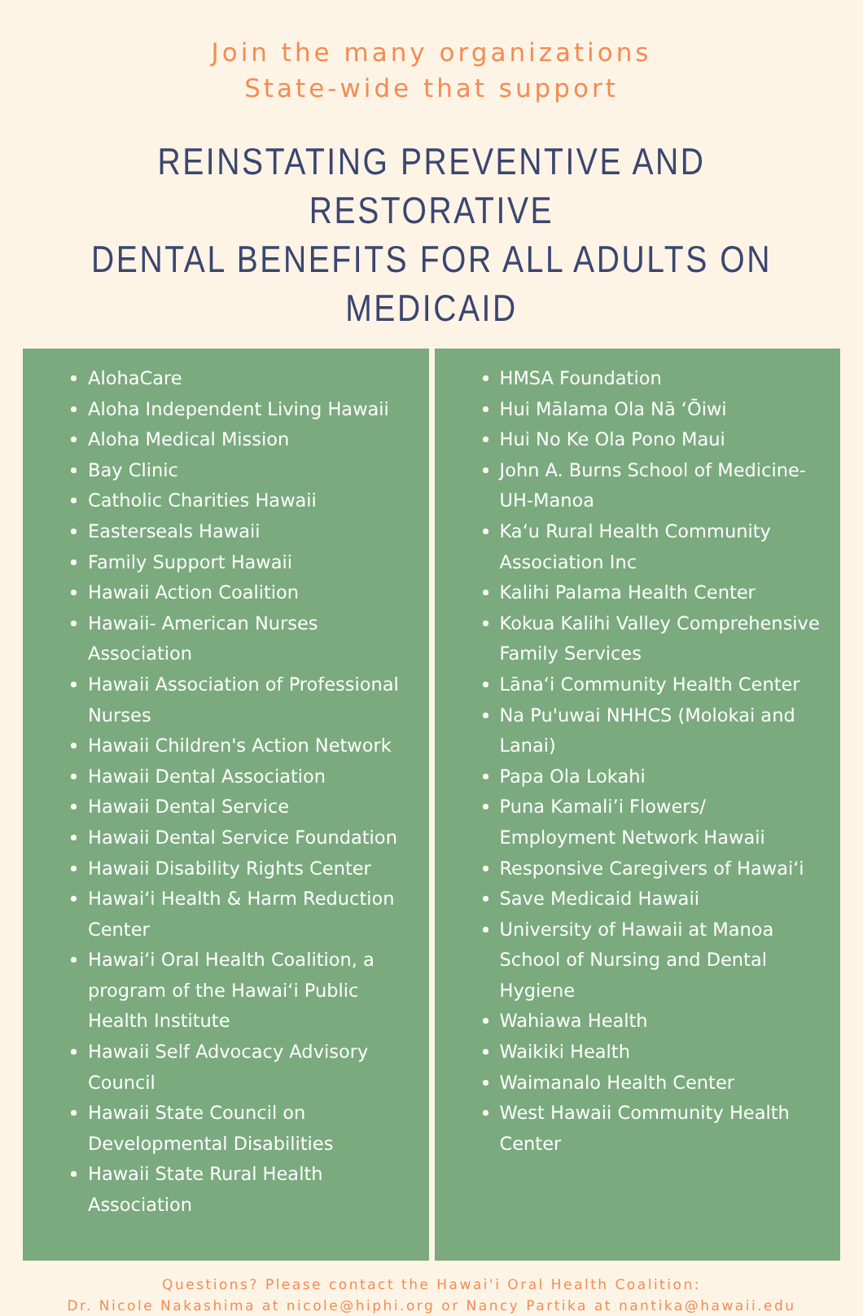Join the many organizations
State-wide that support
REINSTATING PREVENTIVE AND RESTORATIVE
DENTAL BENEFITS FOR ALL ADULTS ON MEDICAID
AlohaCare
Aloha Independent Living Hawaii
Aloha Medical Mission
Bay Clinic
Catholic Charities Hawaii
Easterseals Hawaii
Family Support Hawaii
Hawaii Action Coalition
Hawaii- American Nurses Association
Hawaii Association of Professional Nurses
Hawaii Children's Action Network
Hawaii Dental Association
Hawaii Dental Service
Hawaii Dental Service Foundation
Hawaii Disability Rights Center
Hawaiʻi Health & Harm Reduction Center
Hawaiʻi Oral Health Coalition, a program of the Hawaiʻi Public Health Institute
Hawaii Self Advocacy Advisory Council
Hawaii State Council on Developmental Disabilities
Hawaii State Rural Health Association
HMSA Foundation
Hui Mālama Ola Nā ʻŌiwi
Hui No Ke Ola Pono Maui
John A. Burns School of Medicine-UH-Manoa
Kaʻu Rural Health Community Association Inc
Kalihi Palama Health Center
Kokua Kalihi Valley Comprehensive Family Services
Lānaʻi Community Health Center
Na Pu'uwai NHHCS (Molokai and Lanai)
Papa Ola Lokahi
Puna Kamali’i Flowers/ Employment Network Hawaii
Responsive Caregivers of Hawaiʻi
Save Medicaid Hawaii
University of Hawaii at Manoa School of Nursing and Dental Hygiene
Wahiawa Health
Waikiki Health
Waimanalo Health Center
West Hawaii Community Health Center
Questions? Please contact the Hawai'i Oral Health Coalition:
Dr. Nicole Nakashima at nicole@hiphi.org or Nancy Partika at nantika@hawaii.edu